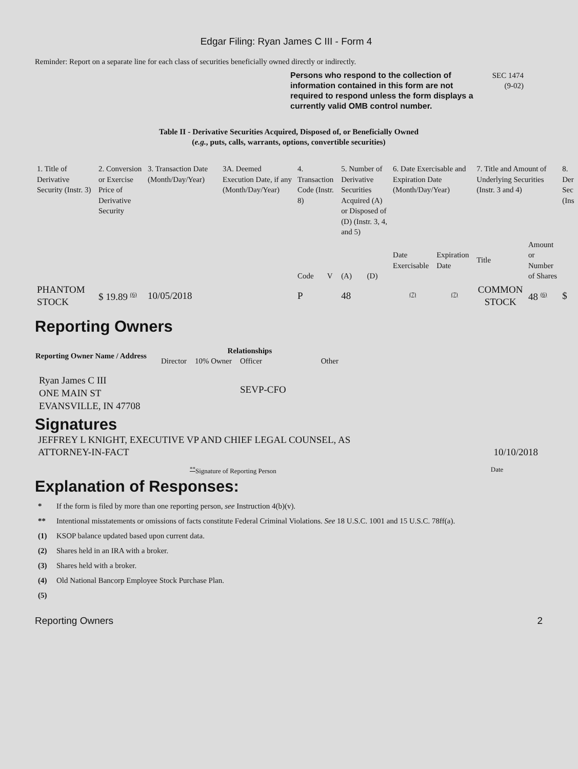Edgar Filing: Ryan James C III - Form 4
Reminder: Report on a separate line for each class of securities beneficially owned directly or indirectly.
Persons who respond to the collection of information contained in this form are not required to respond unless the form displays a currently valid OMB control number. SEC 1474
(9-02)
Table II - Derivative Securities Acquired, Disposed of, or Beneficially Owned
(e.g., puts, calls, warrants, options, convertible securities)
| 1. Title of Derivative Security (Instr. 3) | 2. Conversion or Exercise Price of Derivative Security | 3. Transaction Date (Month/Day/Year) | 3A. Deemed Execution Date, if any (Month/Day/Year) | 4. Transaction Code (Instr. 8) | | 5. Number of Derivative Securities Acquired (A) or Disposed of (D) (Instr. 3, 4, and 5) | | 6. Date Exercisable and Expiration Date (Month/Day/Year) | | 7. Title and Amount of Underlying Securities (Instr. 3 and 4) | | 8. Der Sec (Ins |
| | | | | Code | V | (A) | (D) | Date Exercisable | Expiration Date | Title | Amount or Number of Shares | |
| PHANTOM STOCK | $ 19.89 (6) | 10/05/2018 | | P | | 48 | | (7) | (7) | COMMON STOCK | 48 (6) | $ |
Reporting Owners
| Reporting Owner Name / Address | Relationships | | | |
| --- | --- | --- | --- | --- |
| | Director | 10% Owner | Officer | Other |
| Ryan James C III ONE MAIN ST EVANSVILLE, IN 47708 | | | SEVP-CFO | |
Signatures
JEFFREY L KNIGHT, EXECUTIVE VP AND CHIEF LEGAL COUNSEL, AS
ATTORNEY-IN-FACT
10/10/2018
**Signature of Reporting Person Date
Explanation of Responses:
* If the form is filed by more than one reporting person, see Instruction 4(b)(v).
** Intentional misstatements or omissions of facts constitute Federal Criminal Violations. See 18 U.S.C. 1001 and 15 U.S.C. 78ff(a).
(1) KSOP balance updated based upon current data.
(2) Shares held in an IRA with a broker.
(3) Shares held with a broker.
(4) Old National Bancorp Employee Stock Purchase Plan.
(5)
Reporting Owners 2